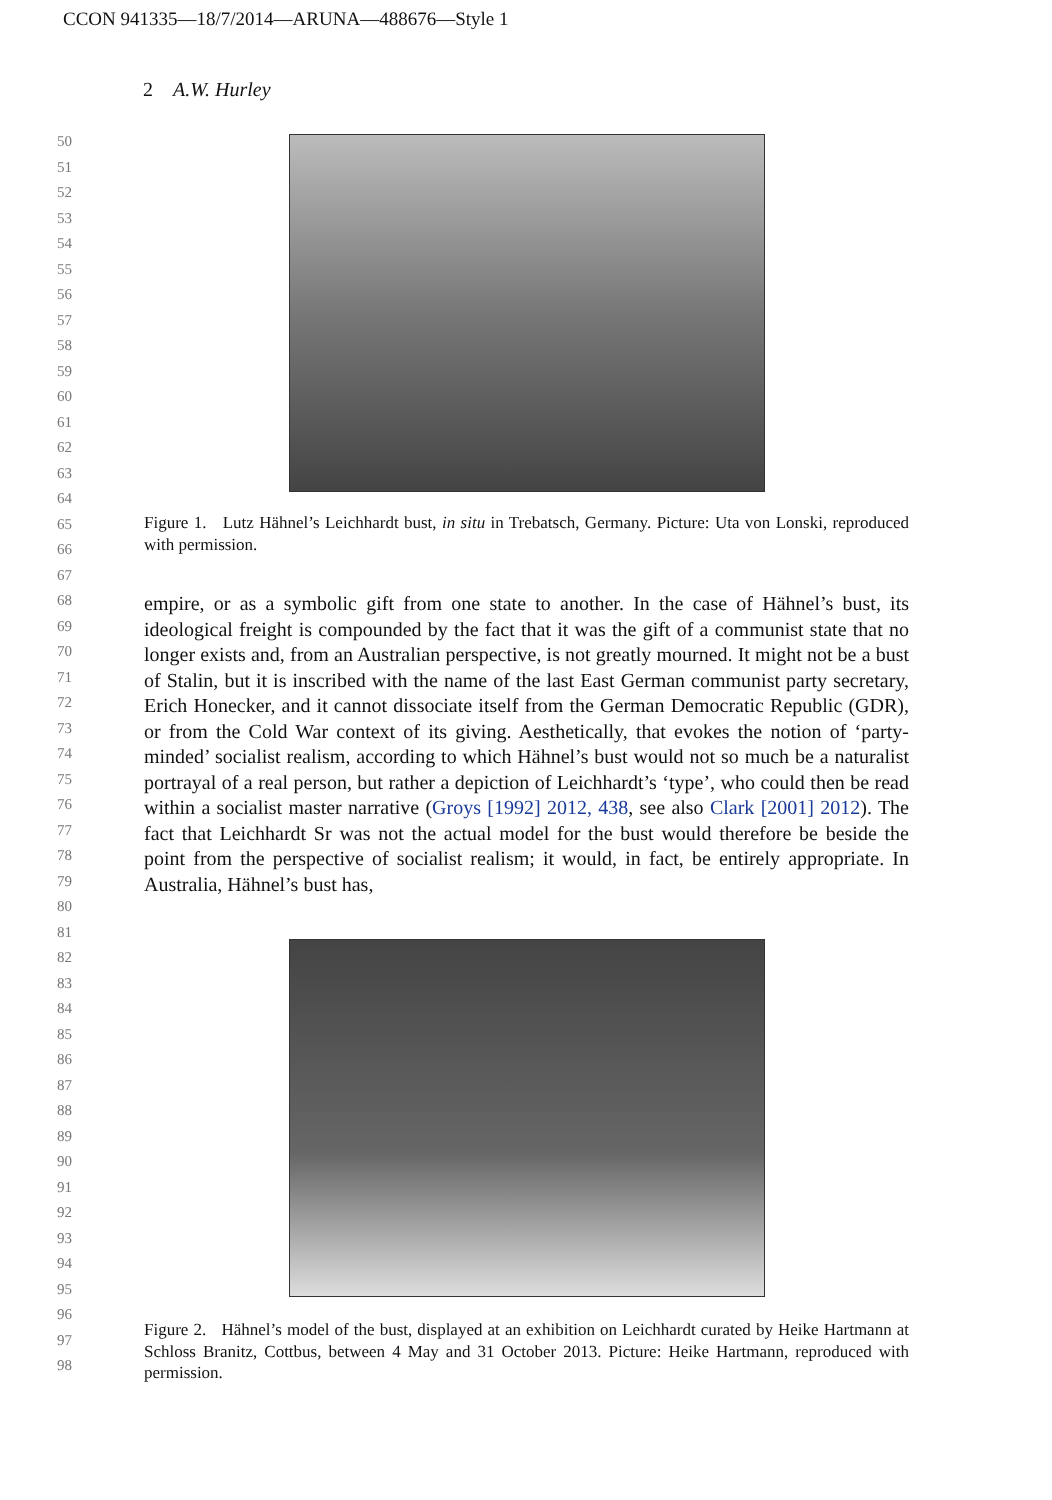CCON 941335—18/7/2014—ARUNA—488676—Style 1
2 A.W. Hurley
50
51
52
53
54
55
56
57
58
59
60
61
62
63
64
65
66
67
68
69
70
71
72
73
74
75
76
77
78
79
80
81
82
83
84
85
86
87
88
89
90
91
92
93
94
95
96
97
98
Figure 1. Lutz Hähnel’s Leichhardt bust, in situ in Trebatsch, Germany. Picture: Uta von Lonski, reproduced with permission.
empire, or as a symbolic gift from one state to another. In the case of Hähnel’s bust, its ideological freight is compounded by the fact that it was the gift of a communist state that no longer exists and, from an Australian perspective, is not greatly mourned. It might not be a bust of Stalin, but it is inscribed with the name of the last East German communist party secretary, Erich Honecker, and it cannot dissociate itself from the German Democratic Republic (GDR), or from the Cold War context of its giving. Aesthetically, that evokes the notion of ‘party-minded’ socialist realism, according to which Hähnel’s bust would not so much be a naturalist portrayal of a real person, but rather a depiction of Leichhardt’s ‘type’, who could then be read within a socialist master narrative (Groys [1992] 2012, 438, see also Clark [2001] 2012). The fact that Leichhardt Sr was not the actual model for the bust would therefore be beside the point from the perspective of socialist realism; it would, in fact, be entirely appropriate. In Australia, Hähnel’s bust has,
Figure 2. Hähnel’s model of the bust, displayed at an exhibition on Leichhardt curated by Heike Hartmann at Schloss Branitz, Cottbus, between 4 May and 31 October 2013. Picture: Heike Hartmann, reproduced with permission.